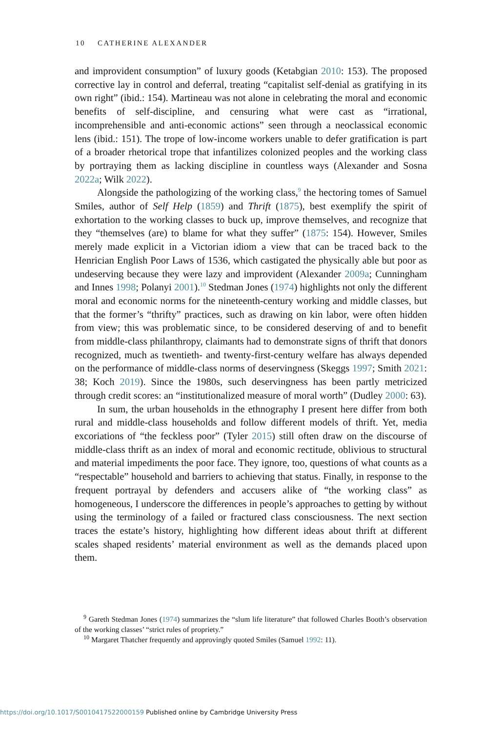10 CATHERINE ALEXANDER
and improvident consumption” of luxury goods (Ketabgian 2010: 153). The proposed corrective lay in control and deferral, treating “capitalist self-denial as gratifying in its own right” (ibid.: 154). Martineau was not alone in celebrating the moral and economic benefits of self-discipline, and censuring what were cast as “irrational, incomprehensible and anti-economic actions” seen through a neoclassical economic lens (ibid.: 151). The trope of low-income workers unable to defer gratification is part of a broader rhetorical trope that infantilizes colonized peoples and the working class by portraying them as lacking discipline in countless ways (Alexander and Sosna 2022a; Wilk 2022).
Alongside the pathologizing of the working class,<sup>9</sup> the hectoring tomes of Samuel Smiles, author of Self Help (1859) and Thrift (1875), best exemplify the spirit of exhortation to the working classes to buck up, improve themselves, and recognize that they “themselves (are) to blame for what they suffer” (1875: 154). However, Smiles merely made explicit in a Victorian idiom a view that can be traced back to the Henrician English Poor Laws of 1536, which castigated the physically able but poor as undeserving because they were lazy and improvident (Alexander 2009a; Cunningham and Innes 1998; Polanyi 2001).<sup>10</sup> Stedman Jones (1974) highlights not only the different moral and economic norms for the nineteenth-century working and middle classes, but that the former’s “thrifty” practices, such as drawing on kin labor, were often hidden from view; this was problematic since, to be considered deserving of and to benefit from middle-class philanthropy, claimants had to demonstrate signs of thrift that donors recognized, much as twentieth- and twenty-first-century welfare has always depended on the performance of middle-class norms of deservingness (Skeggs 1997; Smith 2021: 38; Koch 2019). Since the 1980s, such deservingness has been partly metricized through credit scores: an “institutionalized measure of moral worth” (Dudley 2000: 63).
In sum, the urban households in the ethnography I present here differ from both rural and middle-class households and follow different models of thrift. Yet, media excoriations of “the feckless poor” (Tyler 2015) still often draw on the discourse of middle-class thrift as an index of moral and economic rectitude, oblivious to structural and material impediments the poor face. They ignore, too, questions of what counts as a “respectable” household and barriers to achieving that status. Finally, in response to the frequent portrayal by defenders and accusers alike of “the working class” as homogeneous, I underscore the differences in people’s approaches to getting by without using the terminology of a failed or fractured class consciousness. The next section traces the estate’s history, highlighting how different ideas about thrift at different scales shaped residents’ material environment as well as the demands placed upon them.
<sup>9</sup> Gareth Stedman Jones (1974) summarizes the “slum life literature” that followed Charles Booth’s observation of the working classes’ “strict rules of propriety.”
<sup>10</sup> Margaret Thatcher frequently and approvingly quoted Smiles (Samuel 1992: 11).
https://doi.org/10.1017/S0010417522000159 Published online by Cambridge University Press